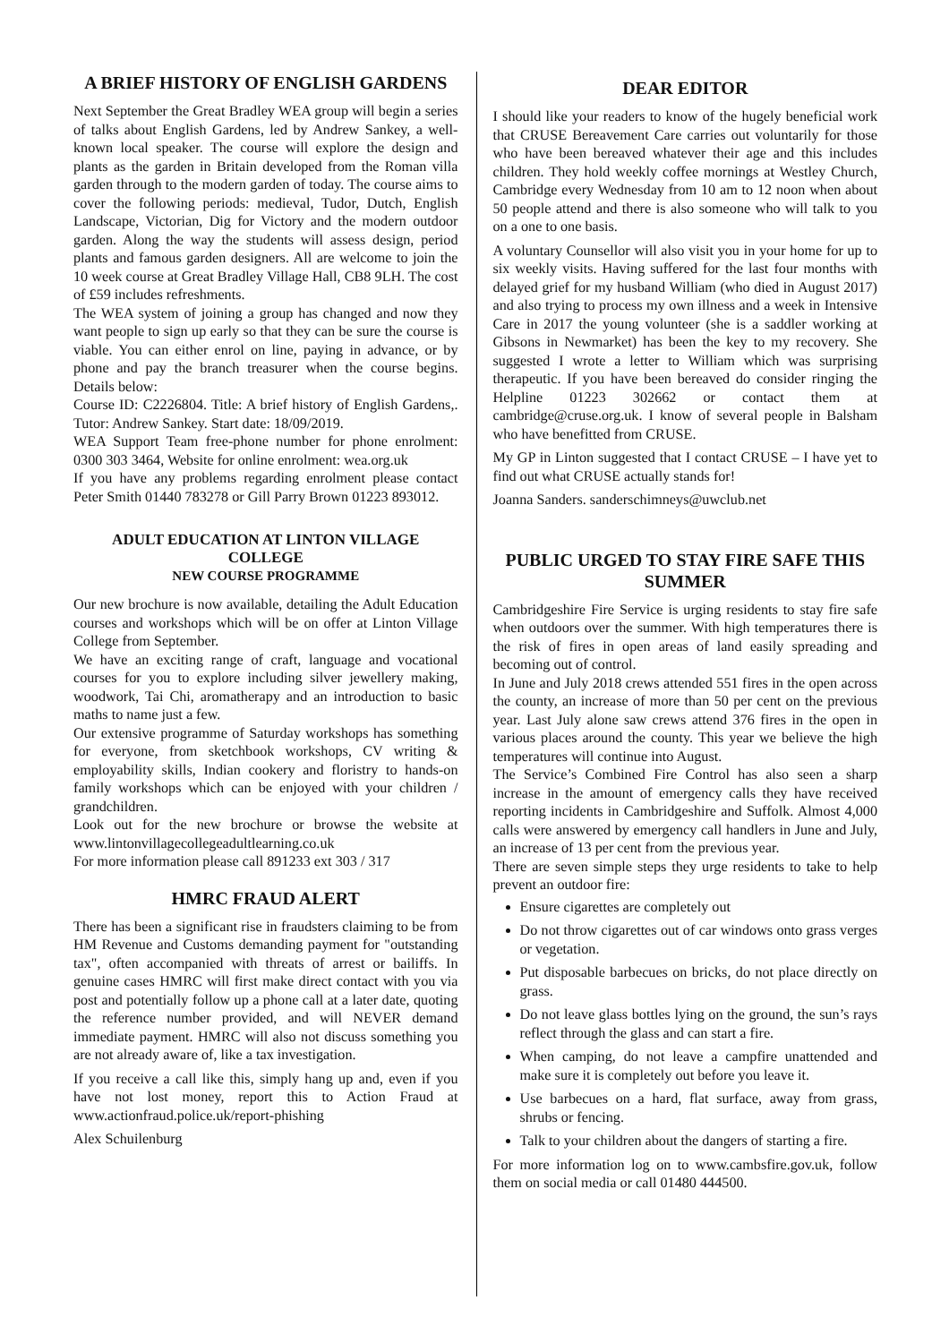A BRIEF HISTORY OF ENGLISH GARDENS
Next September the Great Bradley WEA group will begin a series of talks about English Gardens, led by Andrew Sankey, a well-known local speaker. The course will explore the design and plants as the garden in Britain developed from the Roman villa garden through to the modern garden of today. The course aims to cover the following periods: medieval, Tudor, Dutch, English Landscape, Victorian, Dig for Victory and the modern outdoor garden. Along the way the students will assess design, period plants and famous garden designers. All are welcome to join the 10 week course at Great Bradley Village Hall, CB8 9LH. The cost of £59 includes refreshments.
The WEA system of joining a group has changed and now they want people to sign up early so that they can be sure the course is viable. You can either enrol on line, paying in advance, or by phone and pay the branch treasurer when the course begins. Details below:
Course ID: C2226804. Title: A brief history of English Gardens,. Tutor: Andrew Sankey. Start date: 18/09/2019.
WEA Support Team free-phone number for phone enrolment: 0300 303 3464, Website for online enrolment: wea.org.uk
If you have any problems regarding enrolment please contact Peter Smith 01440 783278 or Gill Parry Brown 01223 893012.
ADULT EDUCATION AT LINTON VILLAGE COLLEGE
NEW COURSE PROGRAMME
Our new brochure is now available, detailing the Adult Education courses and workshops which will be on offer at Linton Village College from September.
We have an exciting range of craft, language and vocational courses for you to explore including silver jewellery making, woodwork, Tai Chi, aromatherapy and an introduction to basic maths to name just a few.
Our extensive programme of Saturday workshops has something for everyone, from sketchbook workshops, CV writing & employability skills, Indian cookery and floristry to hands-on family workshops which can be enjoyed with your children / grandchildren.
Look out for the new brochure or browse the website at www.lintonvillagecollegeadultlearning.co.uk
For more information please call 891233 ext 303 / 317
HMRC FRAUD ALERT
There has been a significant rise in fraudsters claiming to be from HM Revenue and Customs demanding payment for "outstanding tax", often accompanied with threats of arrest or bailiffs. In genuine cases HMRC will first make direct contact with you via post and potentially follow up a phone call at a later date, quoting the reference number provided, and will NEVER demand immediate payment. HMRC will also not discuss something you are not already aware of, like a tax investigation.
If you receive a call like this, simply hang up and, even if you have not lost money, report this to Action Fraud at www.actionfraud.police.uk/report-phishing
Alex Schuilenburg
DEAR EDITOR
I should like your readers to know of the hugely beneficial work that CRUSE Bereavement Care carries out voluntarily for those who have been bereaved whatever their age and this includes children. They hold weekly coffee mornings at Westley Church, Cambridge every Wednesday from 10 am to 12 noon when about 50 people attend and there is also someone who will talk to you on a one to one basis.
A voluntary Counsellor will also visit you in your home for up to six weekly visits. Having suffered for the last four months with delayed grief for my husband William (who died in August 2017) and also trying to process my own illness and a week in Intensive Care in 2017 the young volunteer (she is a saddler working at Gibsons in Newmarket) has been the key to my recovery. She suggested I wrote a letter to William which was surprising therapeutic. If you have been bereaved do consider ringing the Helpline 01223 302662 or contact them at cambridge@cruse.org.uk. I know of several people in Balsham who have benefitted from CRUSE.
My GP in Linton suggested that I contact CRUSE – I have yet to find out what CRUSE actually stands for!
Joanna Sanders. sanderschimneys@uwclub.net
PUBLIC URGED TO STAY FIRE SAFE THIS SUMMER
Cambridgeshire Fire Service is urging residents to stay fire safe when outdoors over the summer. With high temperatures there is the risk of fires in open areas of land easily spreading and becoming out of control.
In June and July 2018 crews attended 551 fires in the open across the county, an increase of more than 50 per cent on the previous year. Last July alone saw crews attend 376 fires in the open in various places around the county. This year we believe the high temperatures will continue into August.
The Service’s Combined Fire Control has also seen a sharp increase in the amount of emergency calls they have received reporting incidents in Cambridgeshire and Suffolk. Almost 4,000 calls were answered by emergency call handlers in June and July, an increase of 13 per cent from the previous year.
There are seven simple steps they urge residents to take to help prevent an outdoor fire:
Ensure cigarettes are completely out
Do not throw cigarettes out of car windows onto grass verges or vegetation.
Put disposable barbecues on bricks, do not place directly on grass.
Do not leave glass bottles lying on the ground, the sun’s rays reflect through the glass and can start a fire.
When camping, do not leave a campfire unattended and make sure it is completely out before you leave it.
Use barbecues on a hard, flat surface, away from grass, shrubs or fencing.
Talk to your children about the dangers of starting a fire.
For more information log on to www.cambsfire.gov.uk, follow them on social media or call 01480 444500.